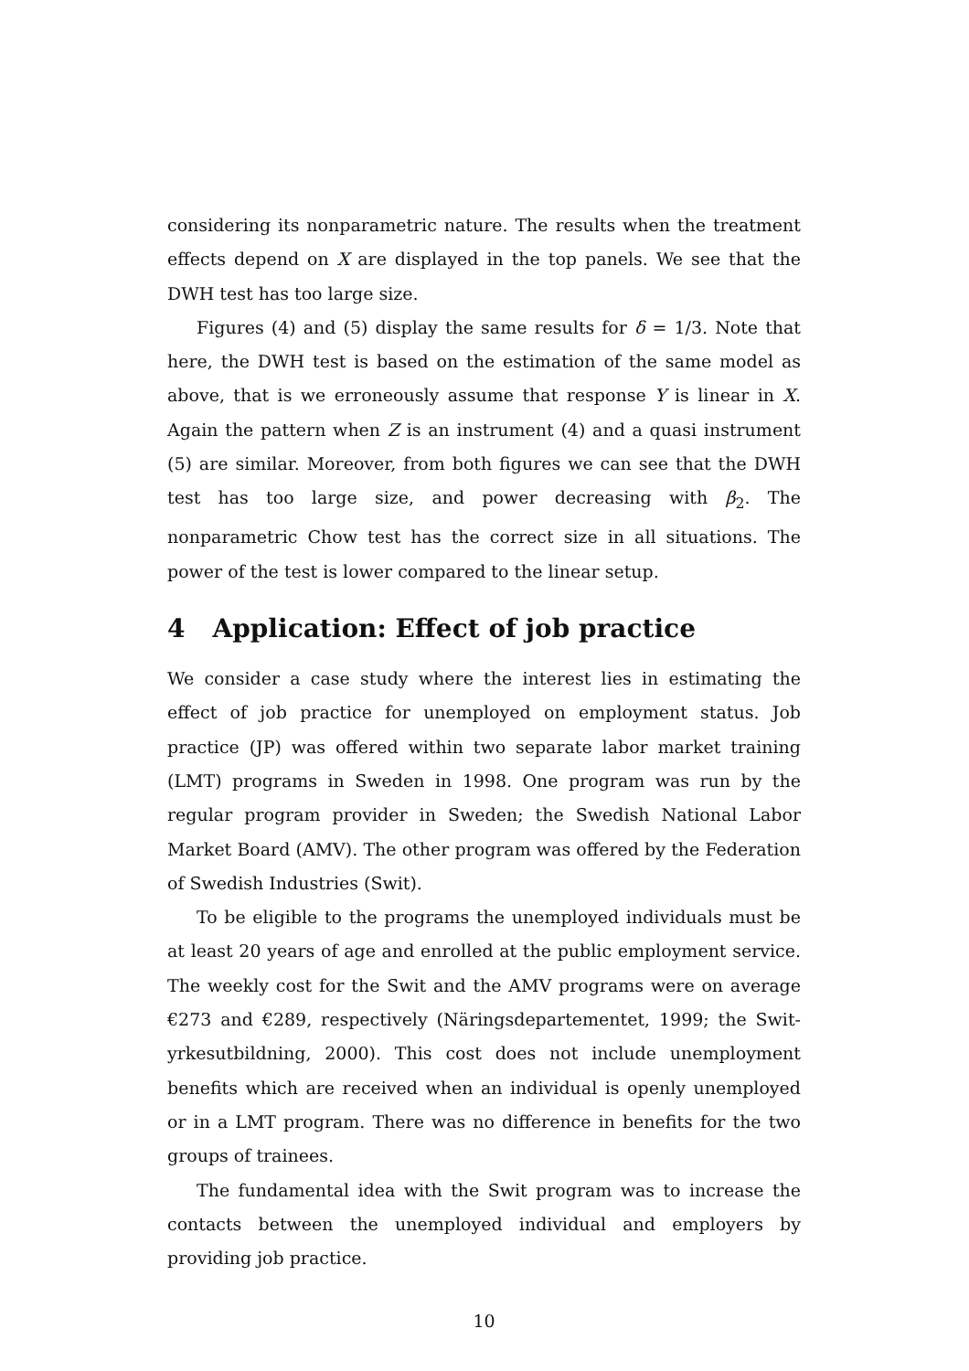considering its nonparametric nature. The results when the treatment effects depend on X are displayed in the top panels. We see that the DWH test has too large size.
Figures (4) and (5) display the same results for δ = 1/3. Note that here, the DWH test is based on the estimation of the same model as above, that is we erroneously assume that response Y is linear in X. Again the pattern when Z is an instrument (4) and a quasi instrument (5) are similar. Moreover, from both figures we can see that the DWH test has too large size, and power decreasing with β<sub>2</sub>. The nonparametric Chow test has the correct size in all situations. The power of the test is lower compared to the linear setup.
4 Application: Effect of job practice
We consider a case study where the interest lies in estimating the effect of job practice for unemployed on employment status. Job practice (JP) was offered within two separate labor market training (LMT) programs in Sweden in 1998. One program was run by the regular program provider in Sweden; the Swedish National Labor Market Board (AMV). The other program was offered by the Federation of Swedish Industries (Swit).
To be eligible to the programs the unemployed individuals must be at least 20 years of age and enrolled at the public employment service. The weekly cost for the Swit and the AMV programs were on average €273 and €289, respectively (Näringsdepartementet, 1999; the Swit-yrkesutbildning, 2000). This cost does not include unemployment benefits which are received when an individual is openly unemployed or in a LMT program. There was no difference in benefits for the two groups of trainees.
The fundamental idea with the Swit program was to increase the contacts between the unemployed individual and employers by providing job practice.
10